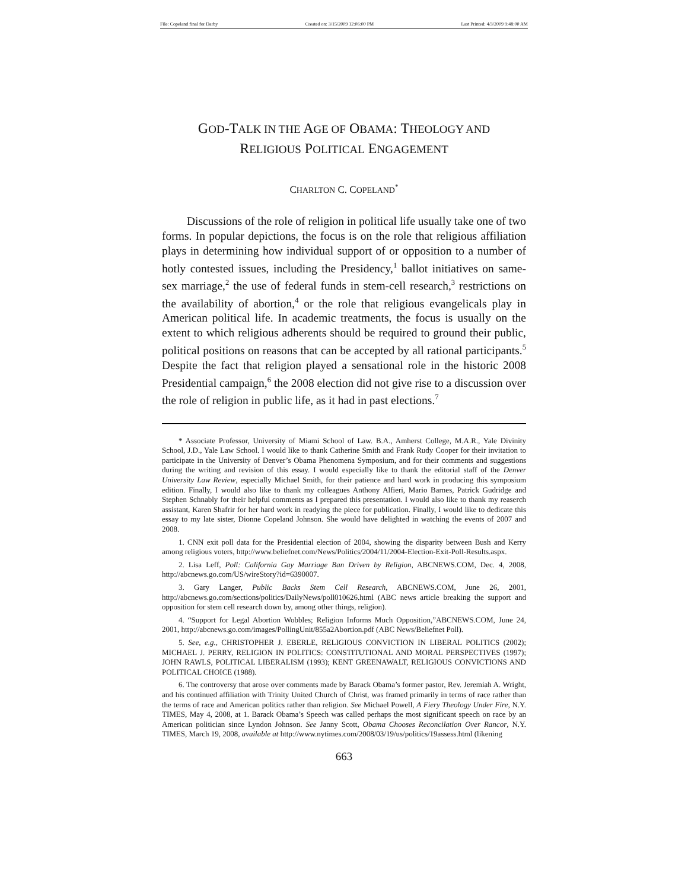File: Copeland final for Darby Created on: 3/15/2009 12:06:00 PM Last Printed: 4/3/2009 9:48:00 AM
GOD-TALK IN THE AGE OF OBAMA: THEOLOGY AND
RELIGIOUS POLITICAL ENGAGEMENT
CHARLTON C. COPELAND<sup>*</sup>
Discussions of the role of religion in political life usually take one of two forms. In popular depictions, the focus is on the role that religious affiliation plays in determining how individual support of or opposition to a number of hotly contested issues, including the Presidency,<sup>1</sup> ballot initiatives on same-sex marriage,<sup>2</sup> the use of federal funds in stem-cell research,<sup>3</sup> restrictions on the availability of abortion,<sup>4</sup> or the role that religious evangelicals play in American political life. In academic treatments, the focus is usually on the extent to which religious adherents should be required to ground their public, political positions on reasons that can be accepted by all rational participants.<sup>5</sup> Despite the fact that religion played a sensational role in the historic 2008 Presidential campaign,<sup>6</sup> the 2008 election did not give rise to a discussion over the role of religion in public life, as it had in past elections.<sup>7</sup>
* Associate Professor, University of Miami School of Law. B.A., Amherst College, M.A.R., Yale Divinity School, J.D., Yale Law School. I would like to thank Catherine Smith and Frank Rudy Cooper for their invitation to participate in the University of Denver’s Obama Phenomena Symposium, and for their comments and suggestions during the writing and revision of this essay. I would especially like to thank the editorial staff of the Denver University Law Review, especially Michael Smith, for their patience and hard work in producing this symposium edition. Finally, I would also like to thank my colleagues Anthony Alfieri, Mario Barnes, Patrick Gudridge and Stephen Schnably for their helpful comments as I prepared this presentation. I would also like to thank my reaserch assistant, Karen Shafrir for her hard work in readying the piece for publication. Finally, I would like to dedicate this essay to my late sister, Dionne Copeland Johnson. She would have delighted in watching the events of 2007 and 2008.
1. CNN exit poll data for the Presidential election of 2004, showing the disparity between Bush and Kerry among religious voters, http://www.beliefnet.com/News/Politics/2004/11/2004-Election-Exit-Poll-Results.aspx.
2. Lisa Leff, Poll: California Gay Marriage Ban Driven by Religion, ABCNEWS.COM, Dec. 4, 2008, http://abcnews.go.com/US/wireStory?id=6390007.
3. Gary Langer, Public Backs Stem Cell Research, ABCNEWS.COM, June 26, 2001, http://abcnews.go.com/sections/politics/DailyNews/poll010626.html (ABC news article breaking the support and opposition for stem cell research down by, among other things, religion).
4. “Support for Legal Abortion Wobbles; Religion Informs Much Opposition,”ABCNEWS.COM, June 24, 2001, http://abcnews.go.com/images/PollingUnit/855a2Abortion.pdf (ABC News/Beliefnet Poll).
5. See, e.g., CHRISTOPHER J. EBERLE, RELIGIOUS CONVICTION IN LIBERAL POLITICS (2002); MICHAEL J. PERRY, RELIGION IN POLITICS: CONSTITUTIONAL AND MORAL PERSPECTIVES (1997); JOHN RAWLS, POLITICAL LIBERALISM (1993); KENT GREENAWALT, RELIGIOUS CONVICTIONS AND POLITICAL CHOICE (1988).
6. The controversy that arose over comments made by Barack Obama’s former pastor, Rev. Jeremiah A. Wright, and his continued affiliation with Trinity United Church of Christ, was framed primarily in terms of race rather than the terms of race and American politics rather than religion. See Michael Powell, A Fiery Theology Under Fire, N.Y. TIMES, May 4, 2008, at 1. Barack Obama’s Speech was called perhaps the most significant speech on race by an American politician since Lyndon Johnson. See Janny Scott, Obama Chooses Reconcilation Over Rancor, N.Y. TIMES, March 19, 2008, available at http://www.nytimes.com/2008/03/19/us/politics/19assess.html (likening
663